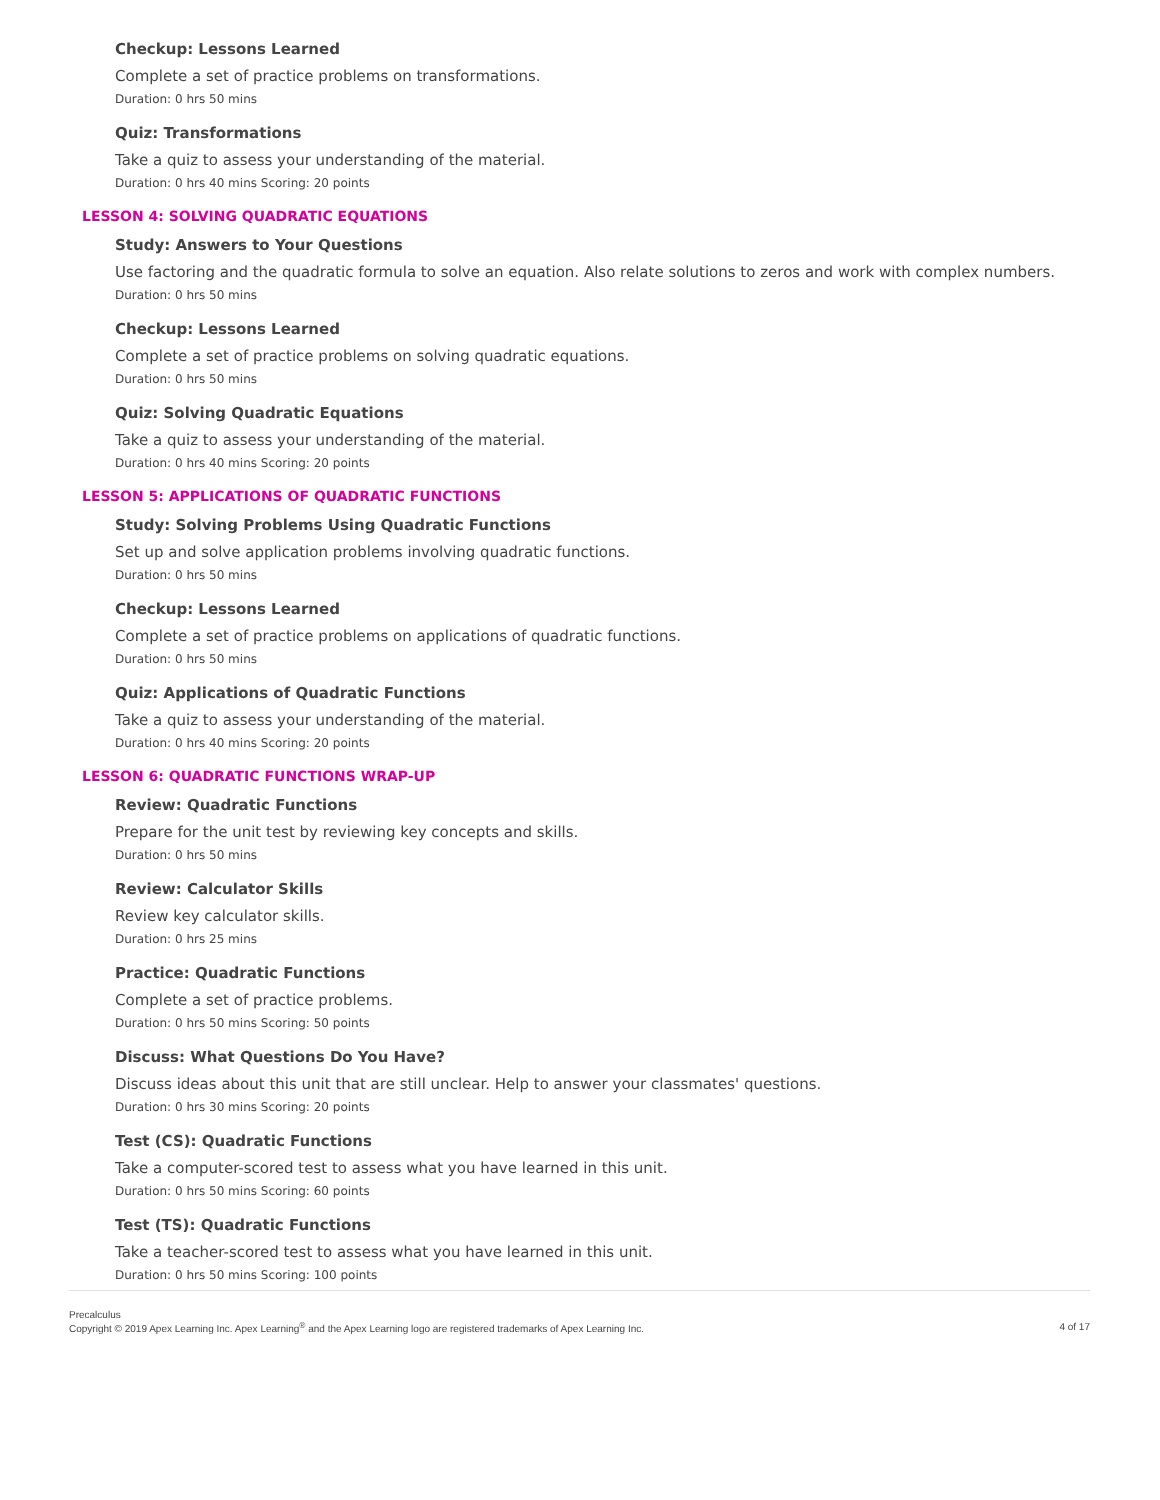Checkup: Lessons Learned
Complete a set of practice problems on transformations.
Duration: 0 hrs 50 mins
Quiz: Transformations
Take a quiz to assess your understanding of the material.
Duration: 0 hrs 40 mins Scoring: 20 points
LESSON 4: SOLVING QUADRATIC EQUATIONS
Study: Answers to Your Questions
Use factoring and the quadratic formula to solve an equation. Also relate solutions to zeros and work with complex numbers.
Duration: 0 hrs 50 mins
Checkup: Lessons Learned
Complete a set of practice problems on solving quadratic equations.
Duration: 0 hrs 50 mins
Quiz: Solving Quadratic Equations
Take a quiz to assess your understanding of the material.
Duration: 0 hrs 40 mins Scoring: 20 points
LESSON 5: APPLICATIONS OF QUADRATIC FUNCTIONS
Study: Solving Problems Using Quadratic Functions
Set up and solve application problems involving quadratic functions.
Duration: 0 hrs 50 mins
Checkup: Lessons Learned
Complete a set of practice problems on applications of quadratic functions.
Duration: 0 hrs 50 mins
Quiz: Applications of Quadratic Functions
Take a quiz to assess your understanding of the material.
Duration: 0 hrs 40 mins Scoring: 20 points
LESSON 6: QUADRATIC FUNCTIONS WRAP-UP
Review: Quadratic Functions
Prepare for the unit test by reviewing key concepts and skills.
Duration: 0 hrs 50 mins
Review: Calculator Skills
Review key calculator skills.
Duration: 0 hrs 25 mins
Practice: Quadratic Functions
Complete a set of practice problems.
Duration: 0 hrs 50 mins Scoring: 50 points
Discuss: What Questions Do You Have?
Discuss ideas about this unit that are still unclear. Help to answer your classmates' questions.
Duration: 0 hrs 30 mins Scoring: 20 points
Test (CS): Quadratic Functions
Take a computer-scored test to assess what you have learned in this unit.
Duration: 0 hrs 50 mins Scoring: 60 points
Test (TS): Quadratic Functions
Take a teacher-scored test to assess what you have learned in this unit.
Duration: 0 hrs 50 mins Scoring: 100 points
Precalculus
Copyright © 2019 Apex Learning Inc. Apex Learning<sup>®</sup> and the Apex Learning logo are registered trademarks of Apex Learning Inc.
4 of 17